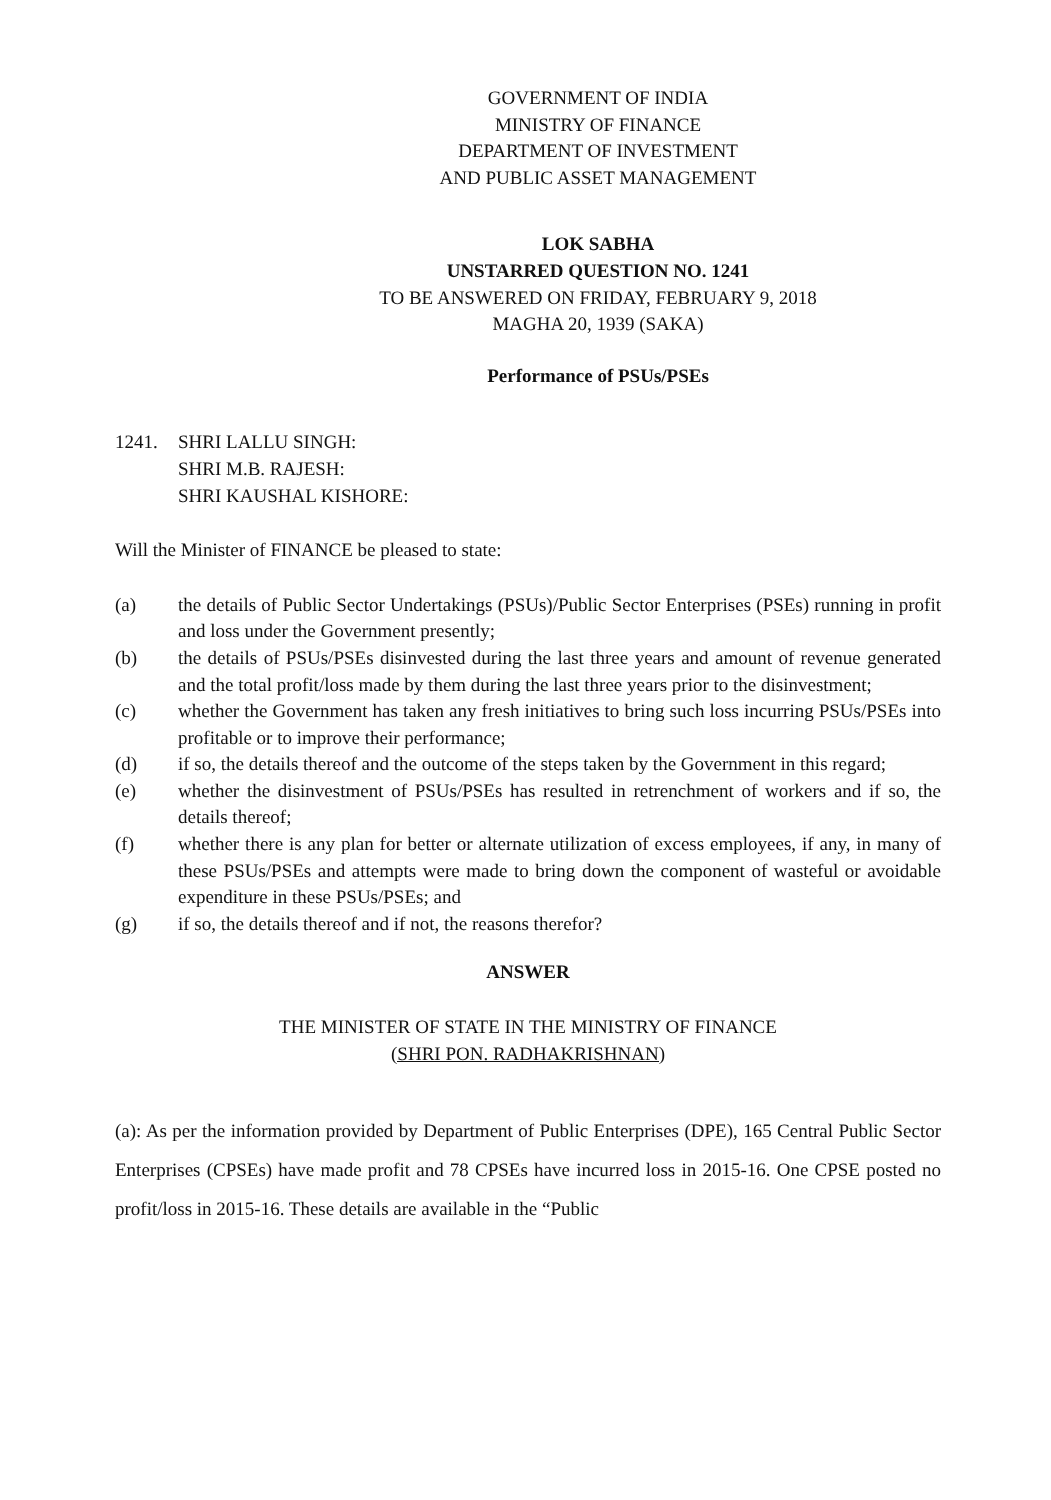GOVERNMENT OF INDIA
MINISTRY OF FINANCE
DEPARTMENT OF INVESTMENT
AND PUBLIC ASSET MANAGEMENT
LOK SABHA
UNSTARRED QUESTION NO. 1241
TO BE ANSWERED ON FRIDAY, FEBRUARY 9, 2018
MAGHA 20, 1939 (SAKA)
Performance of PSUs/PSEs
1241. SHRI LALLU SINGH:
SHRI M.B. RAJESH:
SHRI KAUSHAL KISHORE:
Will the Minister of FINANCE be pleased to state:
(a) the details of Public Sector Undertakings (PSUs)/Public Sector Enterprises (PSEs) running in profit and loss under the Government presently;
(b) the details of PSUs/PSEs disinvested during the last three years and amount of revenue generated and the total profit/loss made by them during the last three years prior to the disinvestment;
(c) whether the Government has taken any fresh initiatives to bring such loss incurring PSUs/PSEs into profitable or to improve their performance;
(d) if so, the details thereof and the outcome of the steps taken by the Government in this regard;
(e) whether the disinvestment of PSUs/PSEs has resulted in retrenchment of workers and if so, the details thereof;
(f) whether there is any plan for better or alternate utilization of excess employees, if any, in many of these PSUs/PSEs and attempts were made to bring down the component of wasteful or avoidable expenditure in these PSUs/PSEs; and
(g) if so, the details thereof and if not, the reasons therefor?
ANSWER
THE MINISTER OF STATE IN THE MINISTRY OF FINANCE
(SHRI PON. RADHAKRISHNAN)
(a): As per the information provided by Department of Public Enterprises (DPE), 165 Central Public Sector Enterprises (CPSEs) have made profit and 78 CPSEs have incurred loss in 2015-16. One CPSE posted no profit/loss in 2015-16. These details are available in the “Public